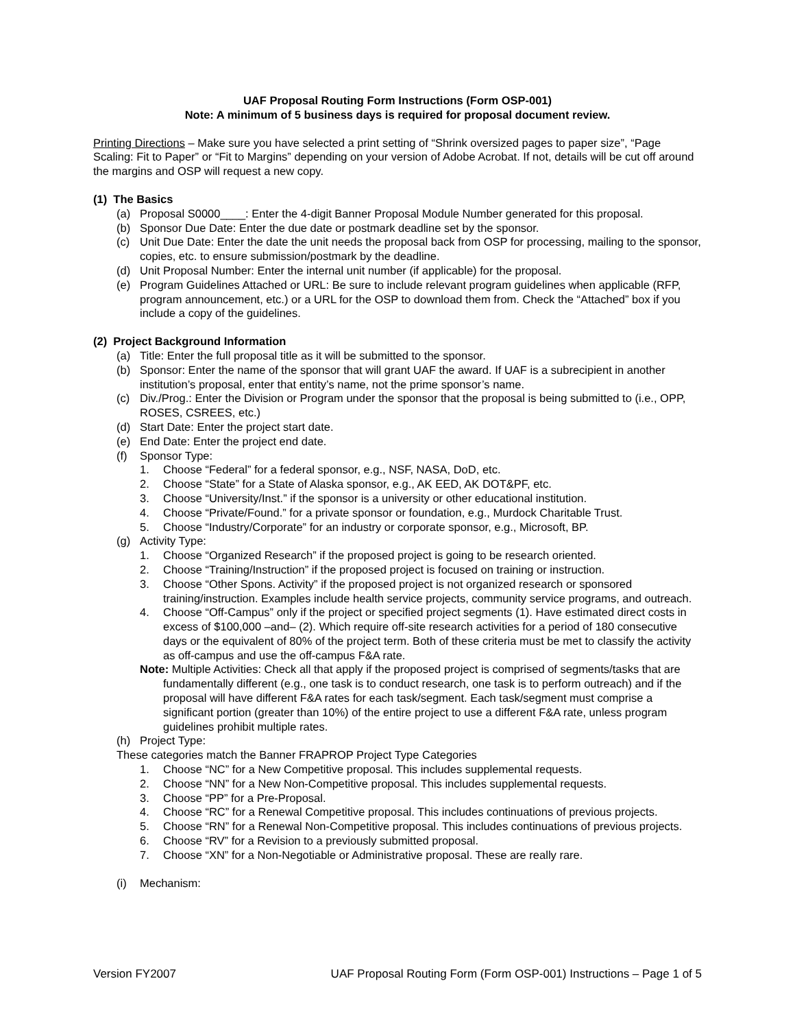UAF Proposal Routing Form Instructions (Form OSP-001)
Note: A minimum of 5 business days is required for proposal document review.
Printing Directions – Make sure you have selected a print setting of “Shrink oversized pages to paper size”, “Page Scaling: Fit to Paper” or “Fit to Margins” depending on your version of Adobe Acrobat. If not, details will be cut off around the margins and OSP will request a new copy.
(1) The Basics
(a) Proposal S0000____: Enter the 4-digit Banner Proposal Module Number generated for this proposal.
(b) Sponsor Due Date: Enter the due date or postmark deadline set by the sponsor.
(c) Unit Due Date: Enter the date the unit needs the proposal back from OSP for processing, mailing to the sponsor, copies, etc. to ensure submission/postmark by the deadline.
(d) Unit Proposal Number: Enter the internal unit number (if applicable) for the proposal.
(e) Program Guidelines Attached or URL: Be sure to include relevant program guidelines when applicable (RFP, program announcement, etc.) or a URL for the OSP to download them from. Check the “Attached” box if you include a copy of the guidelines.
(2) Project Background Information
(a) Title: Enter the full proposal title as it will be submitted to the sponsor.
(b) Sponsor: Enter the name of the sponsor that will grant UAF the award. If UAF is a subrecipient in another institution’s proposal, enter that entity’s name, not the prime sponsor’s name.
(c) Div./Prog.: Enter the Division or Program under the sponsor that the proposal is being submitted to (i.e., OPP, ROSES, CSREES, etc.)
(d) Start Date: Enter the project start date.
(e) End Date: Enter the project end date.
(f) Sponsor Type:
1. Choose “Federal” for a federal sponsor, e.g., NSF, NASA, DoD, etc.
2. Choose “State” for a State of Alaska sponsor, e.g., AK EED, AK DOT&PF, etc.
3. Choose “University/Inst.” if the sponsor is a university or other educational institution.
4. Choose “Private/Found.” for a private sponsor or foundation, e.g., Murdock Charitable Trust.
5. Choose “Industry/Corporate” for an industry or corporate sponsor, e.g., Microsoft, BP.
(g) Activity Type:
1. Choose “Organized Research” if the proposed project is going to be research oriented.
2. Choose “Training/Instruction” if the proposed project is focused on training or instruction.
3. Choose “Other Spons. Activity” if the proposed project is not organized research or sponsored training/instruction. Examples include health service projects, community service programs, and outreach.
4. Choose “Off-Campus” only if the project or specified project segments (1). Have estimated direct costs in excess of $100,000 –and– (2). Which require off-site research activities for a period of 180 consecutive days or the equivalent of 80% of the project term. Both of these criteria must be met to classify the activity as off-campus and use the off-campus F&A rate.
Note: Multiple Activities: Check all that apply if the proposed project is comprised of segments/tasks that are fundamentally different (e.g., one task is to conduct research, one task is to perform outreach) and if the proposal will have different F&A rates for each task/segment. Each task/segment must comprise a significant portion (greater than 10%) of the entire project to use a different F&A rate, unless program guidelines prohibit multiple rates.
(h) Project Type:
These categories match the Banner FRAPROP Project Type Categories
1. Choose “NC” for a New Competitive proposal. This includes supplemental requests.
2. Choose “NN” for a New Non-Competitive proposal. This includes supplemental requests.
3. Choose “PP” for a Pre-Proposal.
4. Choose “RC” for a Renewal Competitive proposal. This includes continuations of previous projects.
5. Choose “RN” for a Renewal Non-Competitive proposal. This includes continuations of previous projects.
6. Choose “RV” for a Revision to a previously submitted proposal.
7. Choose “XN” for a Non-Negotiable or Administrative proposal. These are really rare.
(i) Mechanism:
Version FY2007 UAF Proposal Routing Form (Form OSP-001) Instructions – Page 1 of 5